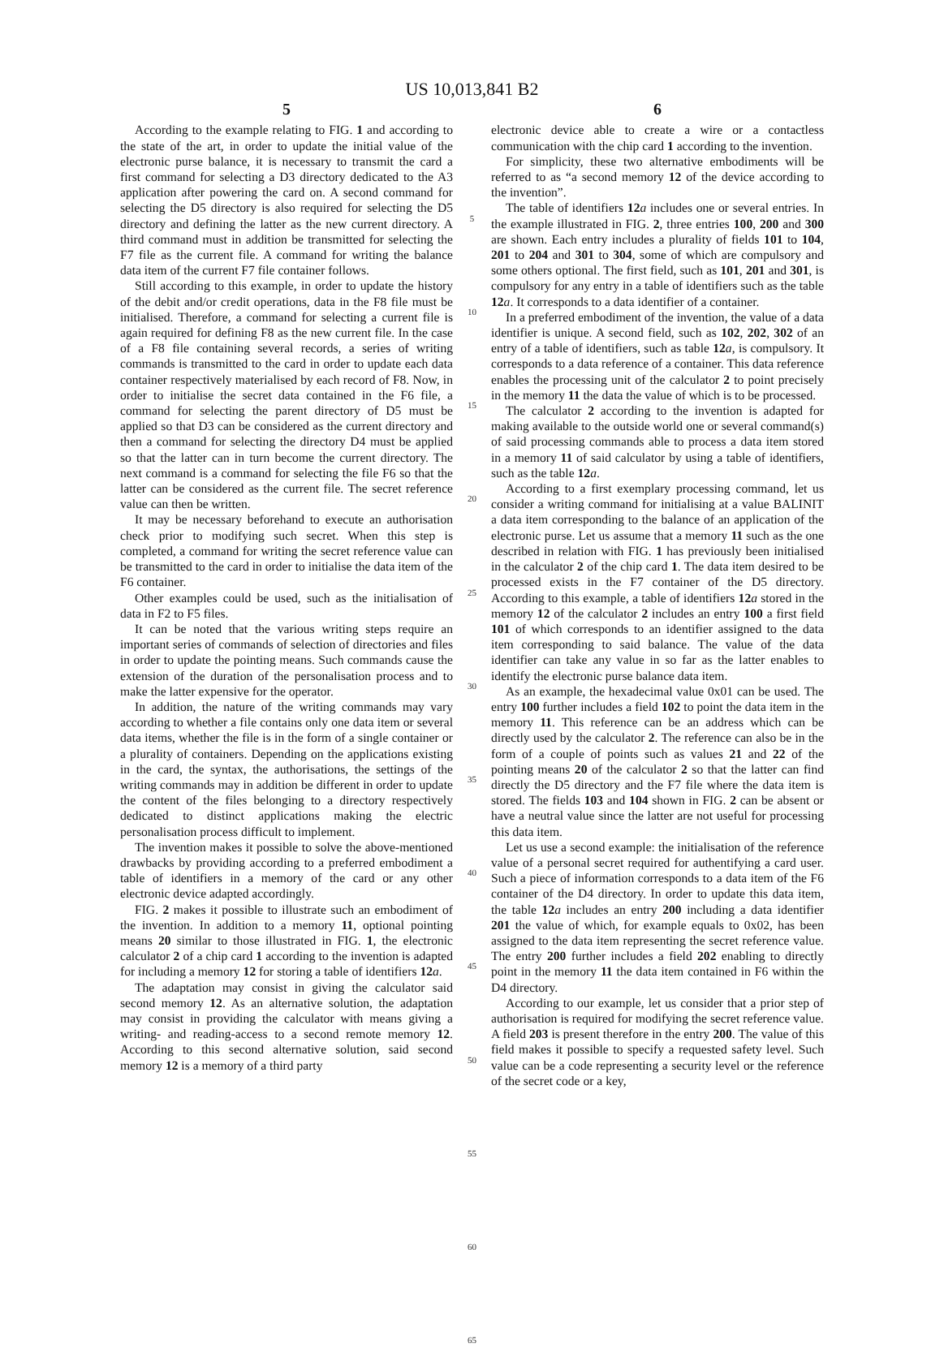US 10,013,841 B2
5
According to the example relating to FIG. 1 and according to the state of the art, in order to update the initial value of the electronic purse balance, it is necessary to transmit the card a first command for selecting a D3 directory dedicated to the A3 application after powering the card on. A second command for selecting the D5 directory is also required for selecting the D5 directory and defining the latter as the new current directory. A third command must in addition be transmitted for selecting the F7 file as the current file. A command for writing the balance data item of the current F7 file container follows.
Still according to this example, in order to update the history of the debit and/or credit operations, data in the F8 file must be initialised. Therefore, a command for selecting a current file is again required for defining F8 as the new current file. In the case of a F8 file containing several records, a series of writing commands is transmitted to the card in order to update each data container respectively materialised by each record of F8. Now, in order to initialise the secret data contained in the F6 file, a command for selecting the parent directory of D5 must be applied so that D3 can be considered as the current directory and then a command for selecting the directory D4 must be applied so that the latter can in turn become the current directory. The next command is a command for selecting the file F6 so that the latter can be considered as the current file. The secret reference value can then be written.
It may be necessary beforehand to execute an authorisation check prior to modifying such secret. When this step is completed, a command for writing the secret reference value can be transmitted to the card in order to initialise the data item of the F6 container.
Other examples could be used, such as the initialisation of data in F2 to F5 files.
It can be noted that the various writing steps require an important series of commands of selection of directories and files in order to update the pointing means. Such commands cause the extension of the duration of the personalisation process and to make the latter expensive for the operator.
In addition, the nature of the writing commands may vary according to whether a file contains only one data item or several data items, whether the file is in the form of a single container or a plurality of containers. Depending on the applications existing in the card, the syntax, the authorisations, the settings of the writing commands may in addition be different in order to update the content of the files belonging to a directory respectively dedicated to distinct applications making the electric personalisation process difficult to implement.
The invention makes it possible to solve the above-mentioned drawbacks by providing according to a preferred embodiment a table of identifiers in a memory of the card or any other electronic device adapted accordingly.
FIG. 2 makes it possible to illustrate such an embodiment of the invention. In addition to a memory 11, optional pointing means 20 similar to those illustrated in FIG. 1, the electronic calculator 2 of a chip card 1 according to the invention is adapted for including a memory 12 for storing a table of identifiers 12 a.
The adaptation may consist in giving the calculator said second memory 12. As an alternative solution, the adaptation may consist in providing the calculator with means giving a writing- and reading-access to a second remote memory 12. According to this second alternative solution, said second memory 12 is a memory of a third party
5
10
15
20
25
30
35
40
45
50
55
60
65
6
electronic device able to create a wire or a contactless communication with the chip card 1 according to the invention.
For simplicity, these two alternative embodiments will be referred to as “a second memory 12 of the device according to the invention”.
The table of identifiers 12 a includes one or several entries. In the example illustrated in FIG. 2, three entries 100, 200 and 300 are shown. Each entry includes a plurality of fields 101 to 104, 201 to 204 and 301 to 304, some of which are compulsory and some others optional. The first field, such as 101, 201 and 301, is compulsory for any entry in a table of identifiers such as the table 12 a. It corresponds to a data identifier of a container.
In a preferred embodiment of the invention, the value of a data identifier is unique. A second field, such as 102, 202, 302 of an entry of a table of identifiers, such as table 12 a, is compulsory. It corresponds to a data reference of a container. This data reference enables the processing unit of the calculator 2 to point precisely in the memory 11 the data the value of which is to be processed.
The calculator 2 according to the invention is adapted for making available to the outside world one or several command(s) of said processing commands able to process a data item stored in a memory 11 of said calculator by using a table of identifiers, such as the table 12 a.
According to a first exemplary processing command, let us consider a writing command for initialising at a value BALINIT a data item corresponding to the balance of an application of the electronic purse. Let us assume that a memory 11 such as the one described in relation with FIG. 1 has previously been initialised in the calculator 2 of the chip card 1. The data item desired to be processed exists in the F7 container of the D5 directory. According to this example, a table of identifiers 12 a stored in the memory 12 of the calculator 2 includes an entry 100 a first field 101 of which corresponds to an identifier assigned to the data item corresponding to said balance. The value of the data identifier can take any value in so far as the latter enables to identify the electronic purse balance data item.
As an example, the hexadecimal value 0x01 can be used. The entry 100 further includes a field 102 to point the data item in the memory 11. This reference can be an address which can be directly used by the calculator 2. The reference can also be in the form of a couple of points such as values 21 and 22 of the pointing means 20 of the calculator 2 so that the latter can find directly the D5 directory and the F7 file where the data item is stored. The fields 103 and 104 shown in FIG. 2 can be absent or have a neutral value since the latter are not useful for processing this data item.
Let us use a second example: the initialisation of the reference value of a personal secret required for authentifying a card user. Such a piece of information corresponds to a data item of the F6 container of the D4 directory. In order to update this data item, the table 12 a includes an entry 200 including a data identifier 201 the value of which, for example equals to 0x02, has been assigned to the data item representing the secret reference value. The entry 200 further includes a field 202 enabling to directly point in the memory 11 the data item contained in F6 within the D4 directory.
According to our example, let us consider that a prior step of authorisation is required for modifying the secret reference value. A field 203 is present therefore in the entry 200. The value of this field makes it possible to specify a requested safety level. Such value can be a code representing a security level or the reference of the secret code or a key,